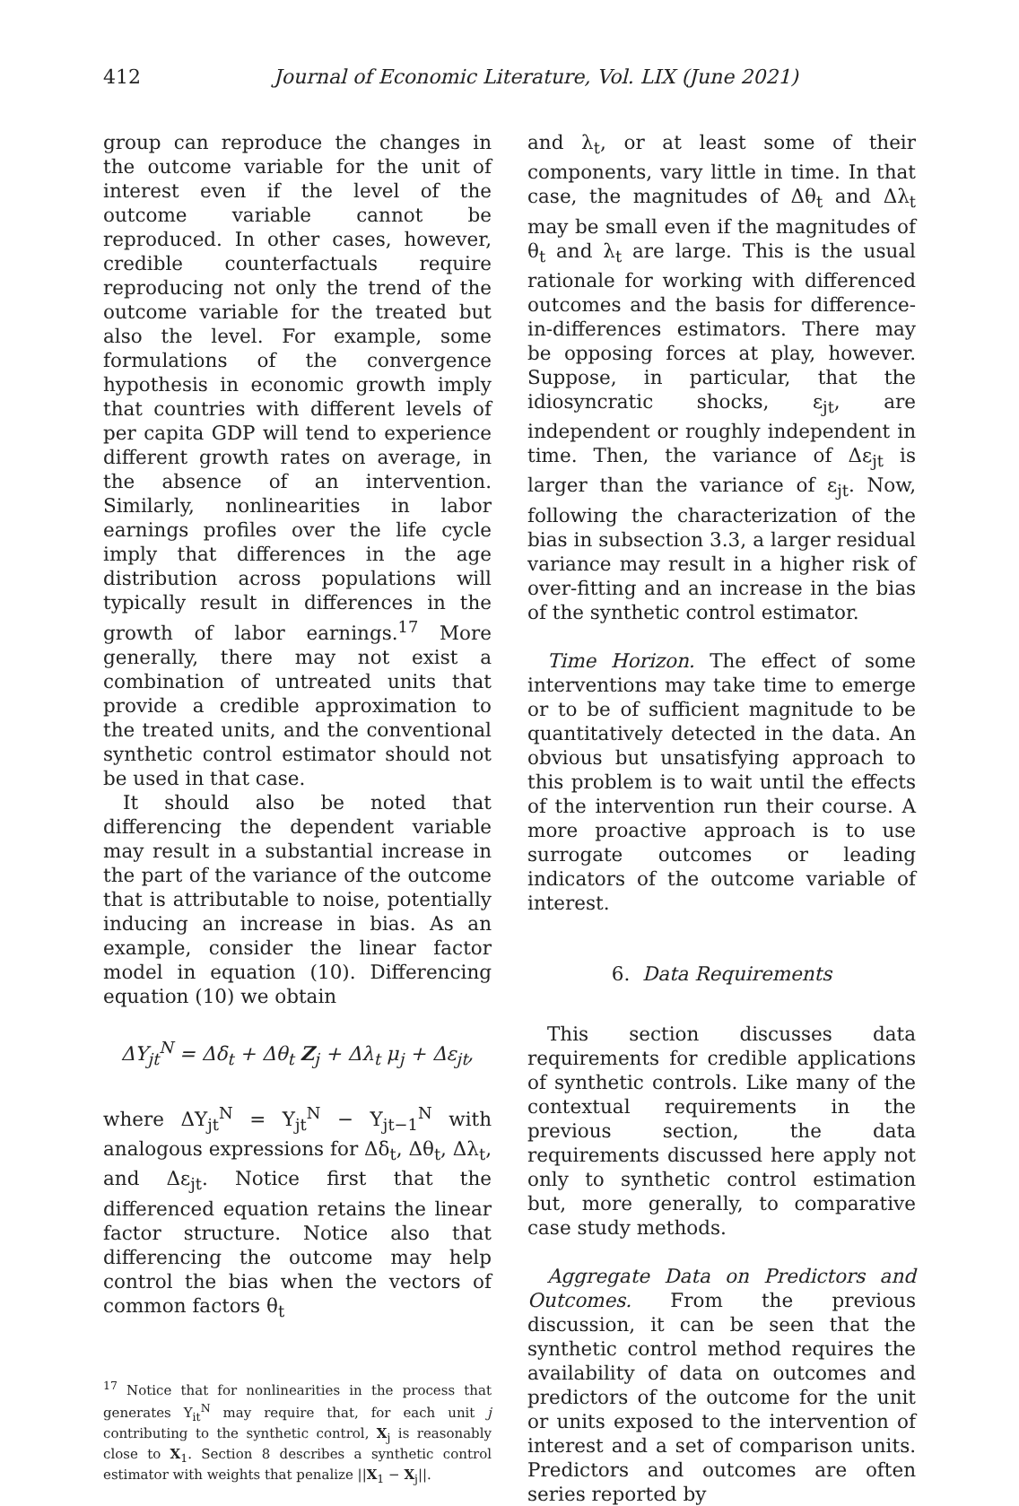412 Journal of Economic Literature, Vol. LIX (June 2021)
group can reproduce the changes in the outcome variable for the unit of interest even if the level of the outcome variable cannot be reproduced. In other cases, however, credible counterfactuals require reproducing not only the trend of the outcome variable for the treated but also the level. For example, some formulations of the convergence hypothesis in economic growth imply that countries with different levels of per capita GDP will tend to experience different growth rates on average, in the absence of an intervention. Similarly, nonlinearities in labor earnings profiles over the life cycle imply that differences in the age distribution across populations will typically result in differences in the growth of labor earnings.<sup>17</sup> More generally, there may not exist a combination of untreated units that provide a credible approximation to the treated units, and the conventional synthetic control estimator should not be used in that case.
It should also be noted that differencing the dependent variable may result in a substantial increase in the part of the variance of the outcome that is attributable to noise, potentially inducing an increase in bias. As an example, consider the linear factor model in equation (10). Differencing equation (10) we obtain
ΔY<sub>jt</sub><sup>N</sup> = Δδ<sub>t</sub> + Δθ<sub>t</sub> Z<sub>j</sub> + Δλ<sub>t</sub> μ<sub>j</sub> + Δε<sub>jt</sub>,
where ΔY<sub>jt</sub><sup>N</sup> = Y<sub>jt</sub><sup>N</sup> − Y<sub>jt−1</sub><sup>N</sup> with analogous expressions for Δδ<sub>t</sub>, Δθ<sub>t</sub>, Δλ<sub>t</sub>, and Δε<sub>jt</sub>. Notice first that the differenced equation retains the linear factor structure. Notice also that differencing the outcome may help control the bias when the vectors of common factors θ<sub>t</sub>
<sup>17</sup> Notice that for nonlinearities in the process that generates Y<sub>it</sub><sup>N</sup> may require that, for each unit j contributing to the synthetic control, X<sub>j</sub> is reasonably close to X<sub>1</sub>. Section 8 describes a synthetic control estimator with weights that penalize ||X<sub>1</sub> − X<sub>j</sub>||.
and λ<sub>t</sub>, or at least some of their components, vary little in time. In that case, the magnitudes of Δθ<sub>t</sub> and Δλ<sub>t</sub> may be small even if the magnitudes of θ<sub>t</sub> and λ<sub>t</sub> are large. This is the usual rationale for working with differenced outcomes and the basis for difference-in-differences estimators. There may be opposing forces at play, however. Suppose, in particular, that the idiosyncratic shocks, ε<sub>jt</sub>, are independent or roughly independent in time. Then, the variance of Δε<sub>jt</sub> is larger than the variance of ε<sub>jt</sub>. Now, following the characterization of the bias in subsection 3.3, a larger residual variance may result in a higher risk of over-fitting and an increase in the bias of the synthetic control estimator.
Time Horizon. The effect of some interventions may take time to emerge or to be of sufficient magnitude to be quantitatively detected in the data. An obvious but unsatisfying approach to this problem is to wait until the effects of the intervention run their course. A more proactive approach is to use surrogate outcomes or leading indicators of the outcome variable of interest.
6. Data Requirements
This section discusses data requirements for credible applications of synthetic controls. Like many of the contextual requirements in the previous section, the data requirements discussed here apply not only to synthetic control estimation but, more generally, to comparative case study methods.
Aggregate Data on Predictors and Outcomes. From the previous discussion, it can be seen that the synthetic control method requires the availability of data on outcomes and predictors of the outcome for the unit or units exposed to the intervention of interest and a set of comparison units. Predictors and outcomes are often series reported by